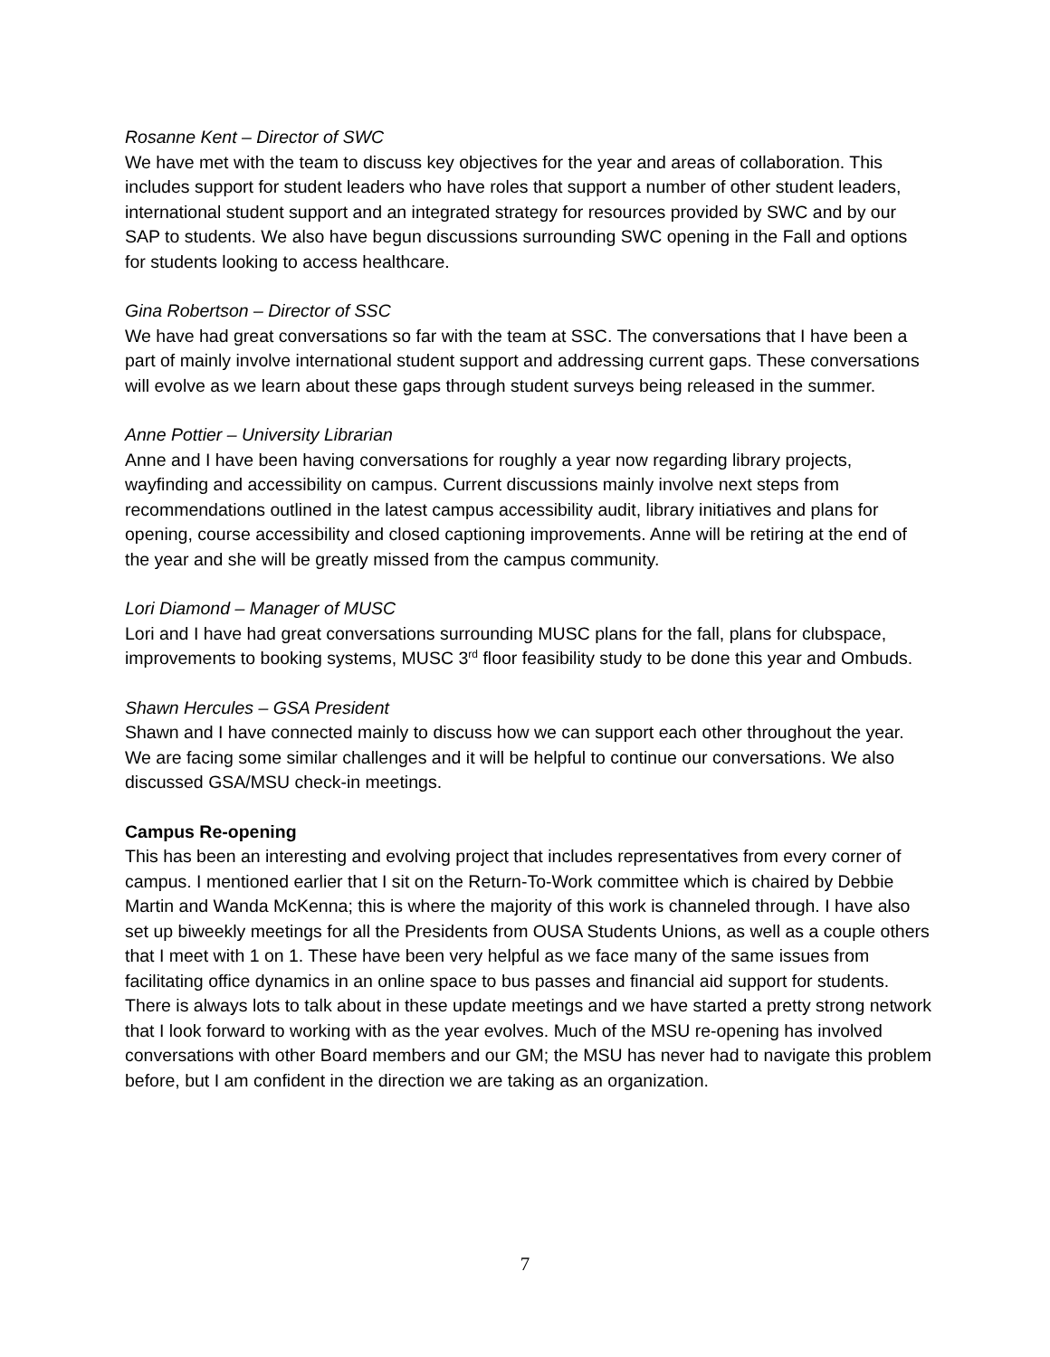Rosanne Kent – Director of SWC
We have met with the team to discuss key objectives for the year and areas of collaboration. This includes support for student leaders who have roles that support a number of other student leaders, international student support and an integrated strategy for resources provided by SWC and by our SAP to students. We also have begun discussions surrounding SWC opening in the Fall and options for students looking to access healthcare.
Gina Robertson – Director of SSC
We have had great conversations so far with the team at SSC. The conversations that I have been a part of mainly involve international student support and addressing current gaps. These conversations will evolve as we learn about these gaps through student surveys being released in the summer.
Anne Pottier – University Librarian
Anne and I have been having conversations for roughly a year now regarding library projects, wayfinding and accessibility on campus. Current discussions mainly involve next steps from recommendations outlined in the latest campus accessibility audit, library initiatives and plans for opening, course accessibility and closed captioning improvements. Anne will be retiring at the end of the year and she will be greatly missed from the campus community.
Lori Diamond – Manager of MUSC
Lori and I have had great conversations surrounding MUSC plans for the fall, plans for clubspace, improvements to booking systems, MUSC 3<sup>rd</sup> floor feasibility study to be done this year and Ombuds.
Shawn Hercules – GSA President
Shawn and I have connected mainly to discuss how we can support each other throughout the year. We are facing some similar challenges and it will be helpful to continue our conversations. We also discussed GSA/MSU check-in meetings.
Campus Re-opening
This has been an interesting and evolving project that includes representatives from every corner of campus. I mentioned earlier that I sit on the Return-To-Work committee which is chaired by Debbie Martin and Wanda McKenna; this is where the majority of this work is channeled through. I have also set up biweekly meetings for all the Presidents from OUSA Students Unions, as well as a couple others that I meet with 1 on 1. These have been very helpful as we face many of the same issues from facilitating office dynamics in an online space to bus passes and financial aid support for students. There is always lots to talk about in these update meetings and we have started a pretty strong network that I look forward to working with as the year evolves. Much of the MSU re-opening has involved conversations with other Board members and our GM; the MSU has never had to navigate this problem before, but I am confident in the direction we are taking as an organization.
7